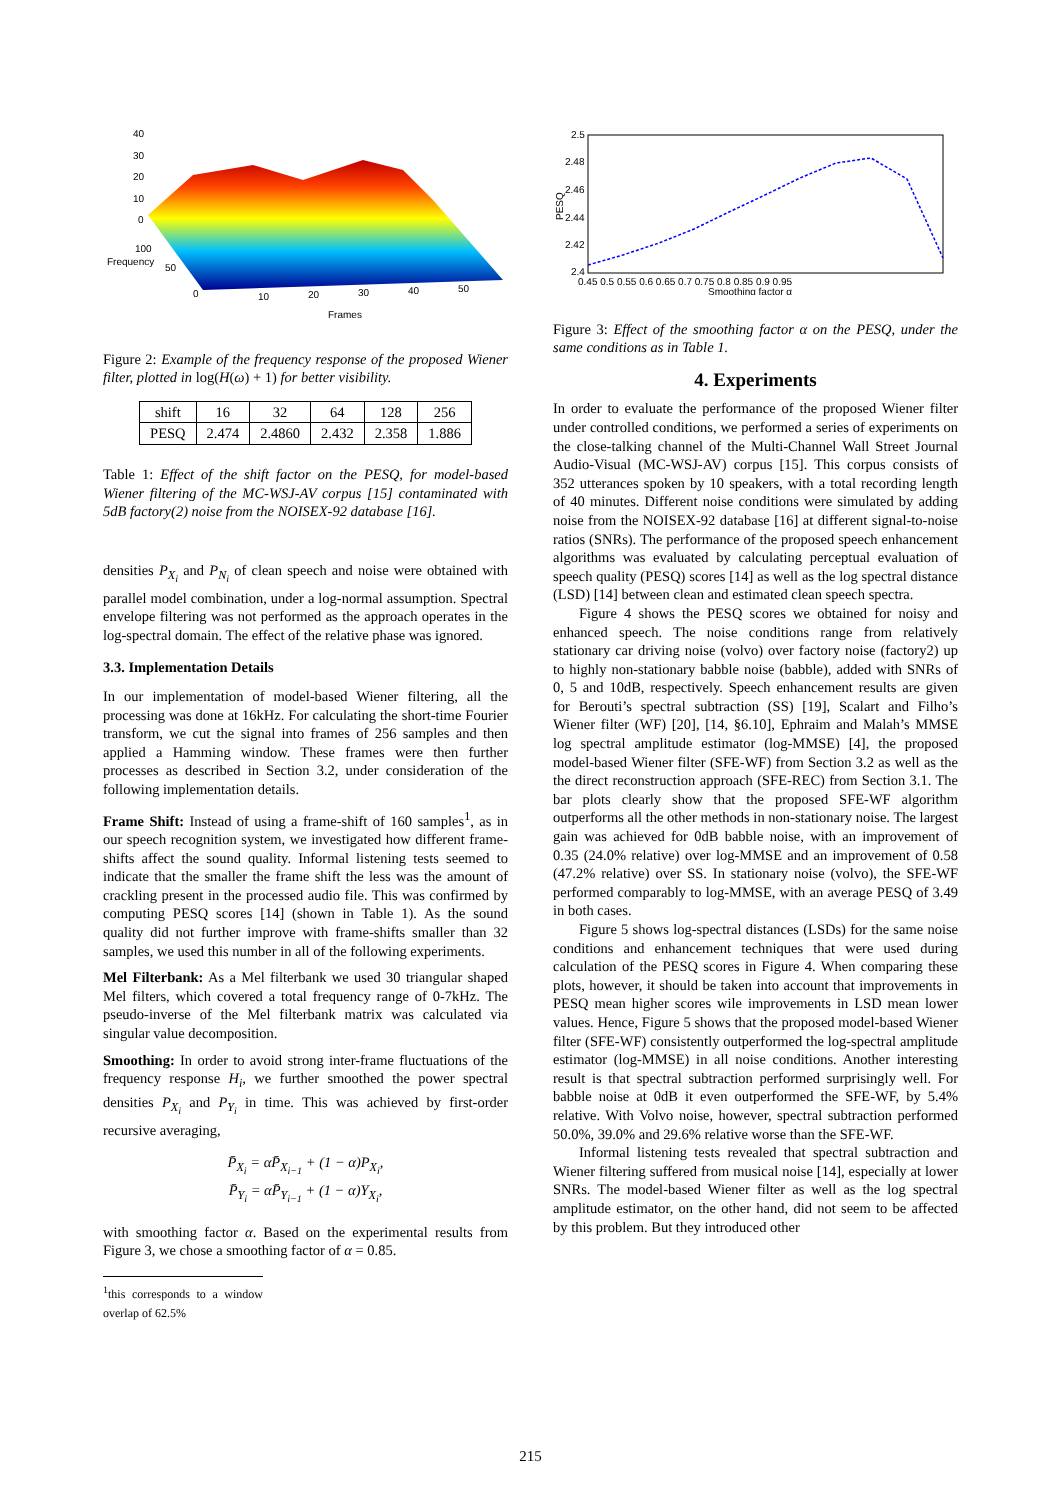40
30
20
10
0
100
Frequency
50
0
10
20
30
40
50
Frames
Figure 2: Example of the frequency response of the proposed Wiener filter, plotted in log(H(ω) + 1) for better visibility.
| shift | 16 | 32 | 64 | 128 | 256 |
| --- | --- | --- | --- | --- | --- |
| PESQ | 2.474 | 2.4860 | 2.432 | 2.358 | 1.886 |
Table 1: Effect of the shift factor on the PESQ, for model-based Wiener filtering of the MC-WSJ-AV corpus [15] contaminated with 5dB factory(2) noise from the NOISEX-92 database [16].
densities P<sub>X<sub>i</sub></sub> and P<sub>N<sub>i</sub></sub> of clean speech and noise were obtained with parallel model combination, under a log-normal assumption. Spectral envelope filtering was not performed as the approach operates in the log-spectral domain. The effect of the relative phase was ignored.
3.3. Implementation Details
In our implementation of model-based Wiener filtering, all the processing was done at 16kHz. For calculating the short-time Fourier transform, we cut the signal into frames of 256 samples and then applied a Hamming window. These frames were then further processes as described in Section 3.2, under consideration of the following implementation details.
Frame Shift: Instead of using a frame-shift of 160 samples<sup>1</sup>, as in our speech recognition system, we investigated how different frame-shifts affect the sound quality. Informal listening tests seemed to indicate that the smaller the frame shift the less was the amount of crackling present in the processed audio file. This was confirmed by computing PESQ scores [14] (shown in Table 1). As the sound quality did not further improve with frame-shifts smaller than 32 samples, we used this number in all of the following experiments.
Mel Filterbank: As a Mel filterbank we used 30 triangular shaped Mel filters, which covered a total frequency range of 0-7kHz. The pseudo-inverse of the Mel filterbank matrix was calculated via singular value decomposition.
Smoothing: In order to avoid strong inter-frame fluctuations of the frequency response H<sub>i</sub>, we further smoothed the power spectral densities P<sub>X<sub>i</sub></sub> and P<sub>Y<sub>i</sub></sub> in time. This was achieved by first-order recursive averaging,
P̄<sub>X<sub>i</sub></sub> = αP̄<sub>X<sub>i−1</sub></sub> + (1 − α)P<sub>X<sub>i</sub></sub>,
P̄<sub>Y<sub>i</sub></sub> = αP̄<sub>Y<sub>i−1</sub></sub> + (1 − α)Y<sub>X<sub>i</sub></sub>,
with smoothing factor α. Based on the experimental results from Figure 3, we chose a smoothing factor of α = 0.85.
<sup>1</sup> this corresponds to a window overlap of 62.5%
2.5
2.48
2.46
2.44
2.42
2.4
PESQ
0.45 0.5 0.55 0.6 0.65 0.7 0.75 0.8 0.85 0.9 0.95
Smoothing factor α
Figure 3: Effect of the smoothing factor α on the PESQ, under the same conditions as in Table 1.
4. Experiments
In order to evaluate the performance of the proposed Wiener filter under controlled conditions, we performed a series of experiments on the close-talking channel of the Multi-Channel Wall Street Journal Audio-Visual (MC-WSJ-AV) corpus [15]. This corpus consists of 352 utterances spoken by 10 speakers, with a total recording length of 40 minutes. Different noise conditions were simulated by adding noise from the NOISEX-92 database [16] at different signal-to-noise ratios (SNRs). The performance of the proposed speech enhancement algorithms was evaluated by calculating perceptual evaluation of speech quality (PESQ) scores [14] as well as the log spectral distance (LSD) [14] between clean and estimated clean speech spectra.
Figure 4 shows the PESQ scores we obtained for noisy and enhanced speech. The noise conditions range from relatively stationary car driving noise (volvo) over factory noise (factory2) up to highly non-stationary babble noise (babble), added with SNRs of 0, 5 and 10dB, respectively. Speech enhancement results are given for Berouti’s spectral subtraction (SS) [19], Scalart and Filho’s Wiener filter (WF) [20], [14, §6.10], Ephraim and Malah’s MMSE log spectral amplitude estimator (log-MMSE) [4], the proposed model-based Wiener filter (SFE-WF) from Section 3.2 as well as the the direct reconstruction approach (SFE-REC) from Section 3.1. The bar plots clearly show that the proposed SFE-WF algorithm outperforms all the other methods in non-stationary noise. The largest gain was achieved for 0dB babble noise, with an improvement of 0.35 (24.0% relative) over log-MMSE and an improvement of 0.58 (47.2% relative) over SS. In stationary noise (volvo), the SFE-WF performed comparably to log-MMSE, with an average PESQ of 3.49 in both cases.
Figure 5 shows log-spectral distances (LSDs) for the same noise conditions and enhancement techniques that were used during calculation of the PESQ scores in Figure 4. When comparing these plots, however, it should be taken into account that improvements in PESQ mean higher scores wile improvements in LSD mean lower values. Hence, Figure 5 shows that the proposed model-based Wiener filter (SFE-WF) consistently outperformed the log-spectral amplitude estimator (log-MMSE) in all noise conditions. Another interesting result is that spectral subtraction performed surprisingly well. For babble noise at 0dB it even outperformed the SFE-WF, by 5.4% relative. With Volvo noise, however, spectral subtraction performed 50.0%, 39.0% and 29.6% relative worse than the SFE-WF.
Informal listening tests revealed that spectral subtraction and Wiener filtering suffered from musical noise [14], especially at lower SNRs. The model-based Wiener filter as well as the log spectral amplitude estimator, on the other hand, did not seem to be affected by this problem. But they introduced other
215